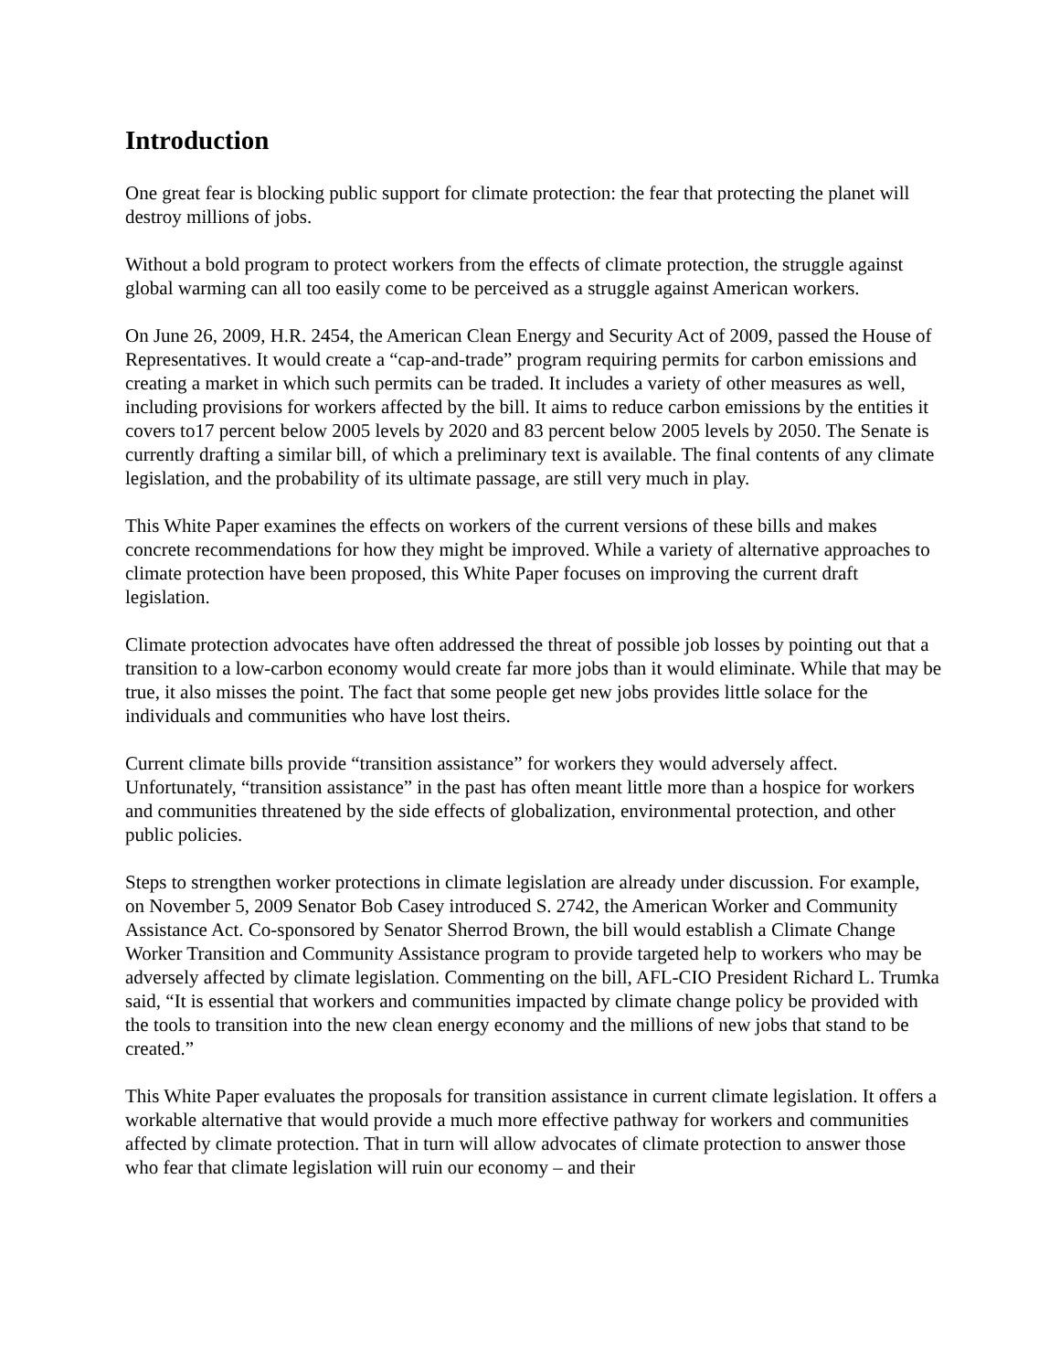Introduction
One great fear is blocking public support for climate protection: the fear that protecting the planet will destroy millions of jobs.
Without a bold program to protect workers from the effects of climate protection, the struggle against global warming can all too easily come to be perceived as a struggle against American workers.
On June 26, 2009, H.R. 2454, the American Clean Energy and Security Act of 2009, passed the House of Representatives. It would create a “cap-and-trade” program requiring permits for carbon emissions and creating a market in which such permits can be traded. It includes a variety of other measures as well, including provisions for workers affected by the bill. It aims to reduce carbon emissions by the entities it covers to17 percent below 2005 levels by 2020 and 83 percent below 2005 levels by 2050. The Senate is currently drafting a similar bill, of which a preliminary text is available. The final contents of any climate legislation, and the probability of its ultimate passage, are still very much in play.
This White Paper examines the effects on workers of the current versions of these bills and makes concrete recommendations for how they might be improved. While a variety of alternative approaches to climate protection have been proposed, this White Paper focuses on improving the current draft legislation.
Climate protection advocates have often addressed the threat of possible job losses by pointing out that a transition to a low-carbon economy would create far more jobs than it would eliminate. While that may be true, it also misses the point. The fact that some people get new jobs provides little solace for the individuals and communities who have lost theirs.
Current climate bills provide “transition assistance” for workers they would adversely affect. Unfortunately, “transition assistance” in the past has often meant little more than a hospice for workers and communities threatened by the side effects of globalization, environmental protection, and other public policies.
Steps to strengthen worker protections in climate legislation are already under discussion. For example, on November 5, 2009 Senator Bob Casey introduced S. 2742, the American Worker and Community Assistance Act. Co-sponsored by Senator Sherrod Brown, the bill would establish a Climate Change Worker Transition and Community Assistance program to provide targeted help to workers who may be adversely affected by climate legislation. Commenting on the bill, AFL-CIO President Richard L. Trumka said, “It is essential that workers and communities impacted by climate change policy be provided with the tools to transition into the new clean energy economy and the millions of new jobs that stand to be created.”
This White Paper evaluates the proposals for transition assistance in current climate legislation. It offers a workable alternative that would provide a much more effective pathway for workers and communities affected by climate protection. That in turn will allow advocates of climate protection to answer those who fear that climate legislation will ruin our economy – and their